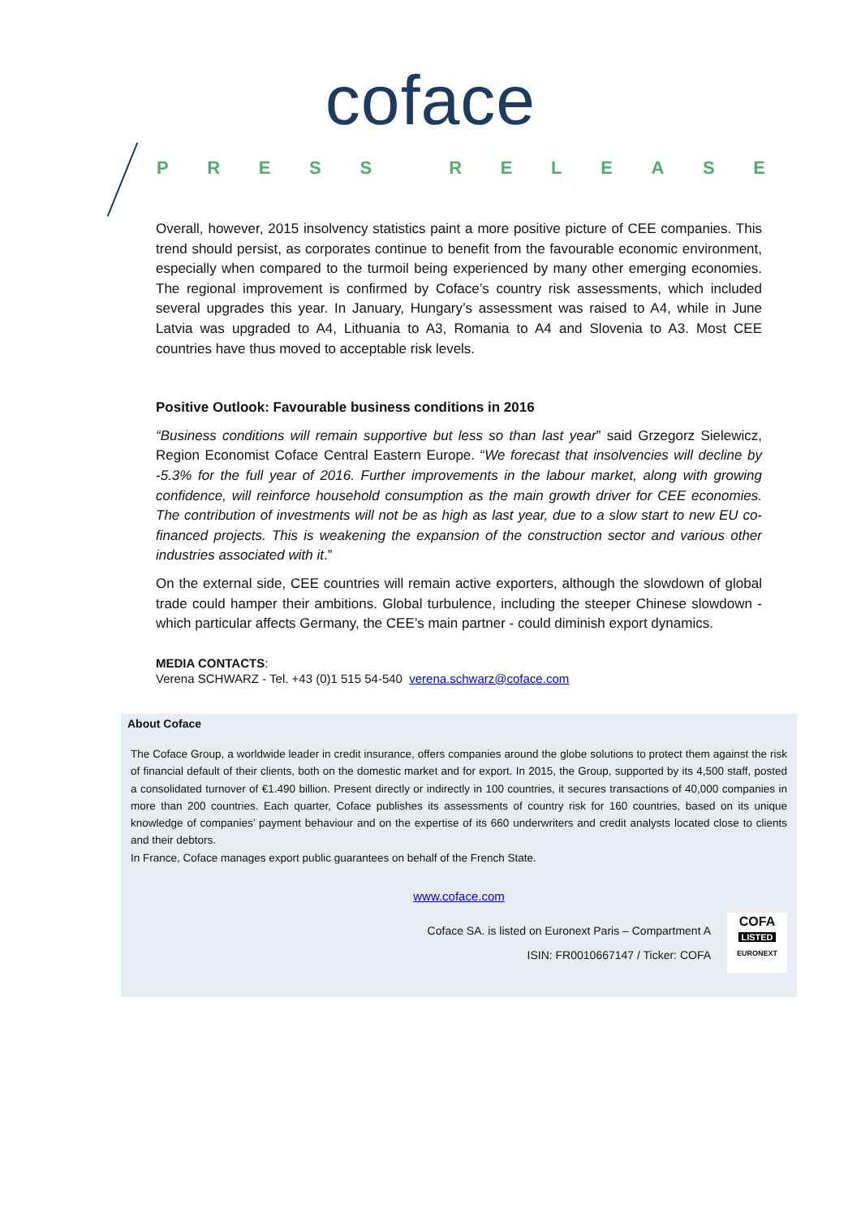coface
PRESS RELEASE
Overall, however, 2015 insolvency statistics paint a more positive picture of CEE companies. This trend should persist, as corporates continue to benefit from the favourable economic environment, especially when compared to the turmoil being experienced by many other emerging economies. The regional improvement is confirmed by Coface’s country risk assessments, which included several upgrades this year. In January, Hungary’s assessment was raised to A4, while in June Latvia was upgraded to A4, Lithuania to A3, Romania to A4 and Slovenia to A3. Most CEE countries have thus moved to acceptable risk levels.
Positive Outlook: Favourable business conditions in 2016
“Business conditions will remain supportive but less so than last year” said Grzegorz Sielewicz, Region Economist Coface Central Eastern Europe. “We forecast that insolvencies will decline by -5.3% for the full year of 2016. Further improvements in the labour market, along with growing confidence, will reinforce household consumption as the main growth driver for CEE economies. The contribution of investments will not be as high as last year, due to a slow start to new EU co-financed projects. This is weakening the expansion of the construction sector and various other industries associated with it.”
On the external side, CEE countries will remain active exporters, although the slowdown of global trade could hamper their ambitions. Global turbulence, including the steeper Chinese slowdown - which particular affects Germany, the CEE’s main partner - could diminish export dynamics.
MEDIA CONTACTS:
Verena SCHWARZ - Tel. +43 (0)1 515 54-540 verena.schwarz@coface.com
About Coface
The Coface Group, a worldwide leader in credit insurance, offers companies around the globe solutions to protect them against the risk of financial default of their clients, both on the domestic market and for export. In 2015, the Group, supported by its 4,500 staff, posted a consolidated turnover of €1.490 billion. Present directly or indirectly in 100 countries, it secures transactions of 40,000 companies in more than 200 countries. Each quarter, Coface publishes its assessments of country risk for 160 countries, based on its unique knowledge of companies’ payment behaviour and on the expertise of its 660 underwriters and credit analysts located close to clients and their debtors.
In France, Coface manages export public guarantees on behalf of the French State.
www.coface.com
Coface SA. is listed on Euronext Paris – Compartment A
ISIN: FR0010667147 / Ticker: COFA
COFA
LISTED
EURONEXT